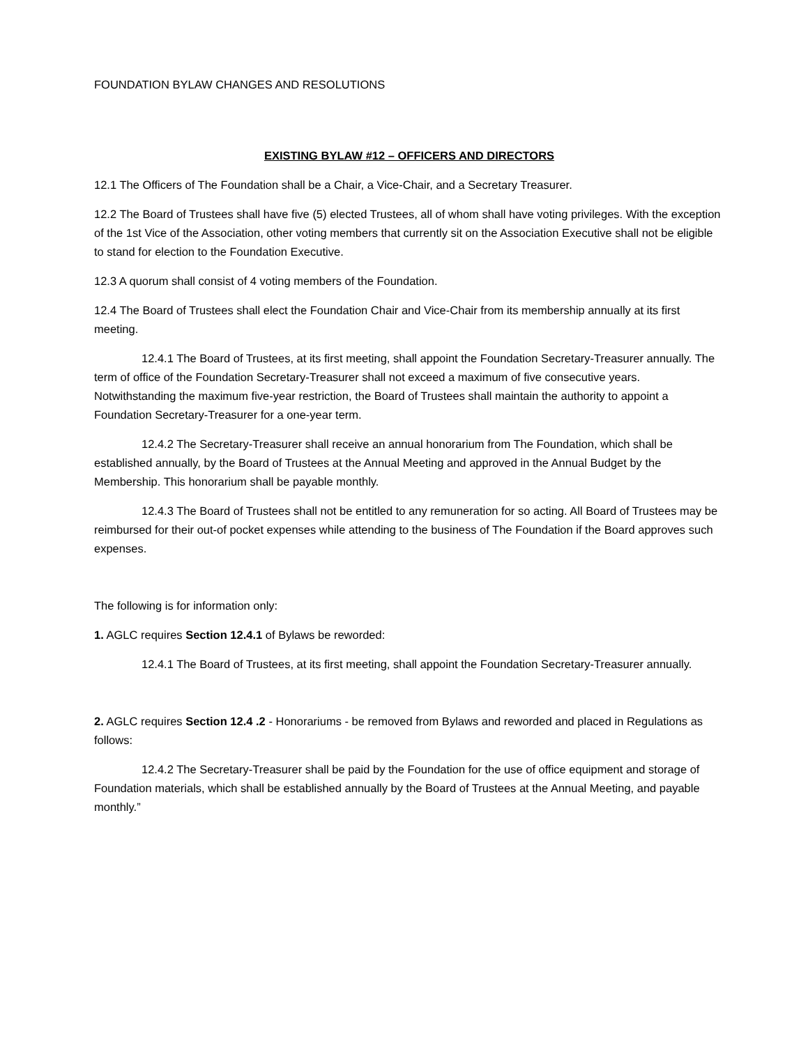FOUNDATION BYLAW CHANGES AND RESOLUTIONS
EXISTING BYLAW #12 – OFFICERS AND DIRECTORS
12.1 The Officers of The Foundation shall be a Chair, a Vice-Chair, and a Secretary Treasurer.
12.2 The Board of Trustees shall have five (5) elected Trustees, all of whom shall have voting privileges. With the exception of the 1st Vice of the Association, other voting members that currently sit on the Association Executive shall not be eligible to stand for election to the Foundation Executive.
12.3 A quorum shall consist of 4 voting members of the Foundation.
12.4 The Board of Trustees shall elect the Foundation Chair and Vice-Chair from its membership annually at its first meeting.
12.4.1 The Board of Trustees, at its first meeting, shall appoint the Foundation Secretary-Treasurer annually. The term of office of the Foundation Secretary-Treasurer shall not exceed a maximum of five consecutive years. Notwithstanding the maximum five-year restriction, the Board of Trustees shall maintain the authority to appoint a Foundation Secretary-Treasurer for a one-year term.
12.4.2 The Secretary-Treasurer shall receive an annual honorarium from The Foundation, which shall be established annually, by the Board of Trustees at the Annual Meeting and approved in the Annual Budget by the Membership. This honorarium shall be payable monthly.
12.4.3 The Board of Trustees shall not be entitled to any remuneration for so acting. All Board of Trustees may be reimbursed for their out-of pocket expenses while attending to the business of The Foundation if the Board approves such expenses.
The following is for information only:
1. AGLC requires Section 12.4.1 of Bylaws be reworded:
12.4.1 The Board of Trustees, at its first meeting, shall appoint the Foundation Secretary-Treasurer annually.
2. AGLC requires Section 12.4 .2 - Honorariums - be removed from Bylaws and reworded and placed in Regulations as follows:
12.4.2 The Secretary-Treasurer shall be paid by the Foundation for the use of office equipment and storage of Foundation materials, which shall be established annually by the Board of Trustees at the Annual Meeting, and payable monthly.”